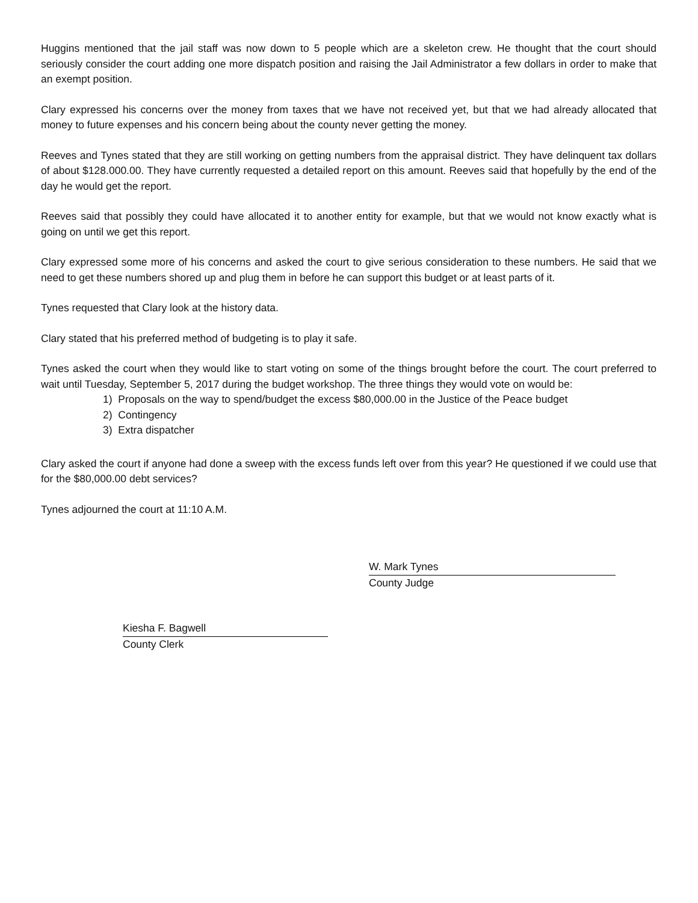Huggins mentioned that the jail staff was now down to 5 people which are a skeleton crew. He thought that the court should seriously consider the court adding one more dispatch position and raising the Jail Administrator a few dollars in order to make that an exempt position.
Clary expressed his concerns over the money from taxes that we have not received yet, but that we had already allocated that money to future expenses and his concern being about the county never getting the money.
Reeves and Tynes stated that they are still working on getting numbers from the appraisal district. They have delinquent tax dollars of about $128.000.00. They have currently requested a detailed report on this amount. Reeves said that hopefully by the end of the day he would get the report.
Reeves said that possibly they could have allocated it to another entity for example, but that we would not know exactly what is going on until we get this report.
Clary expressed some more of his concerns and asked the court to give serious consideration to these numbers. He said that we need to get these numbers shored up and plug them in before he can support this budget or at least parts of it.
Tynes requested that Clary look at the history data.
Clary stated that his preferred method of budgeting is to play it safe.
Tynes asked the court when they would like to start voting on some of the things brought before the court. The court preferred to wait until Tuesday, September 5, 2017 during the budget workshop. The three things they would vote on would be:
1) Proposals on the way to spend/budget the excess $80,000.00 in the Justice of the Peace budget
2) Contingency
3) Extra dispatcher
Clary asked the court if anyone had done a sweep with the excess funds left over from this year? He questioned if we could use that for the $80,000.00 debt services?
Tynes adjourned the court at 11:10 A.M.
W. Mark Tynes
County Judge
Kiesha F. Bagwell
County Clerk